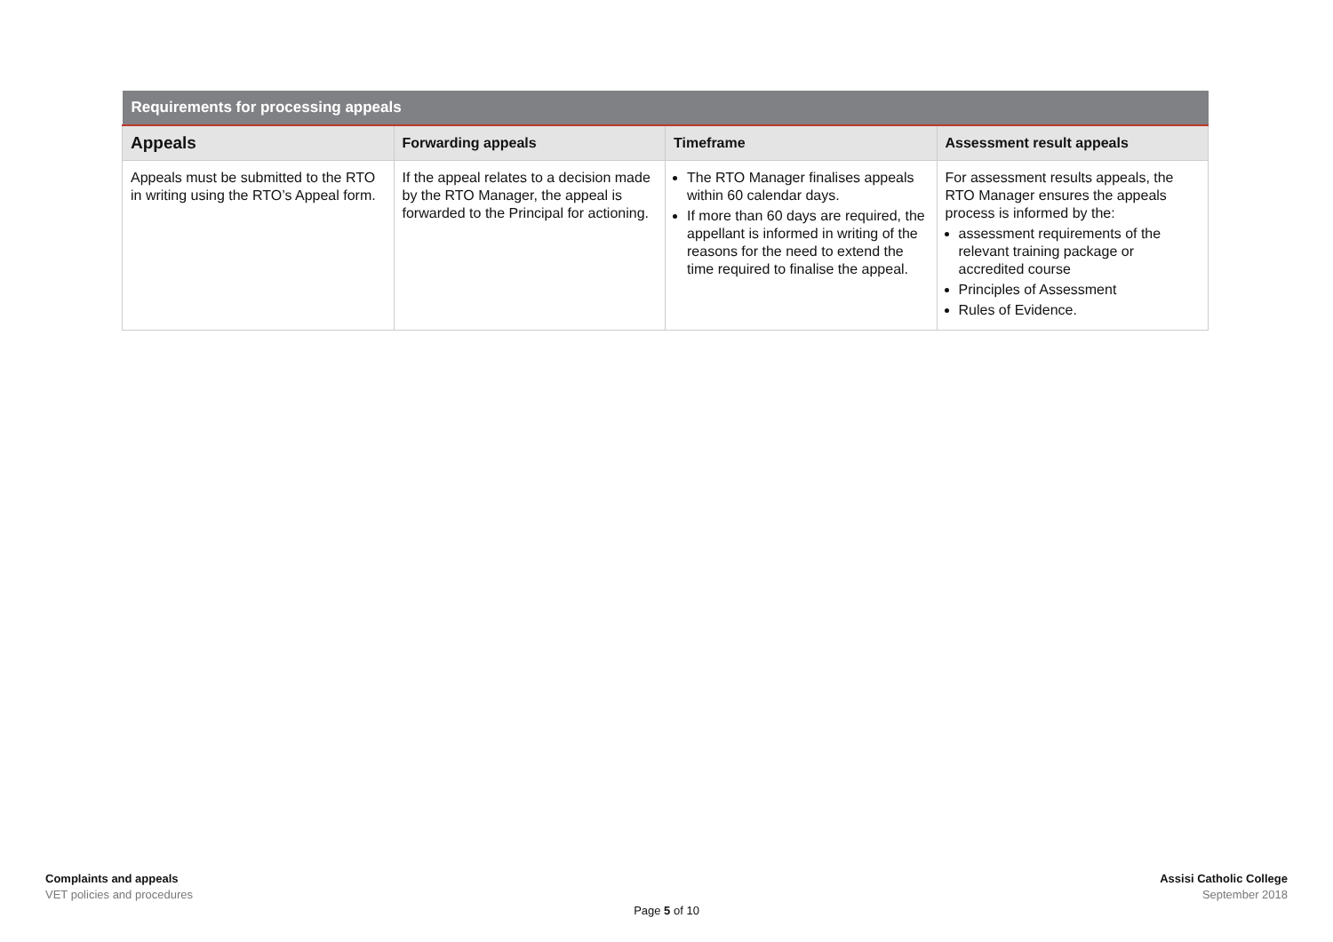| Requirements for processing appeals | | | |
| --- | --- | --- | --- |
| Appeals | Forwarding appeals | Timeframe | Assessment result appeals |
| Appeals must be submitted to the RTO in writing using the RTO’s Appeal form. | If the appeal relates to a decision made by the RTO Manager, the appeal is forwarded to the Principal for actioning. | The RTO Manager finalises appeals within 60 calendar days. If more than 60 days are required, the appellant is informed in writing of the reasons for the need to extend the time required to finalise the appeal. | For assessment results appeals, the RTO Manager ensures the appeals process is informed by the: assessment requirements of the relevant training package or accredited course Principles of Assessment Rules of Evidence. |
Complaints and appeals
VET policies and procedures
Assisi Catholic College
September 2018
Page 5 of 10